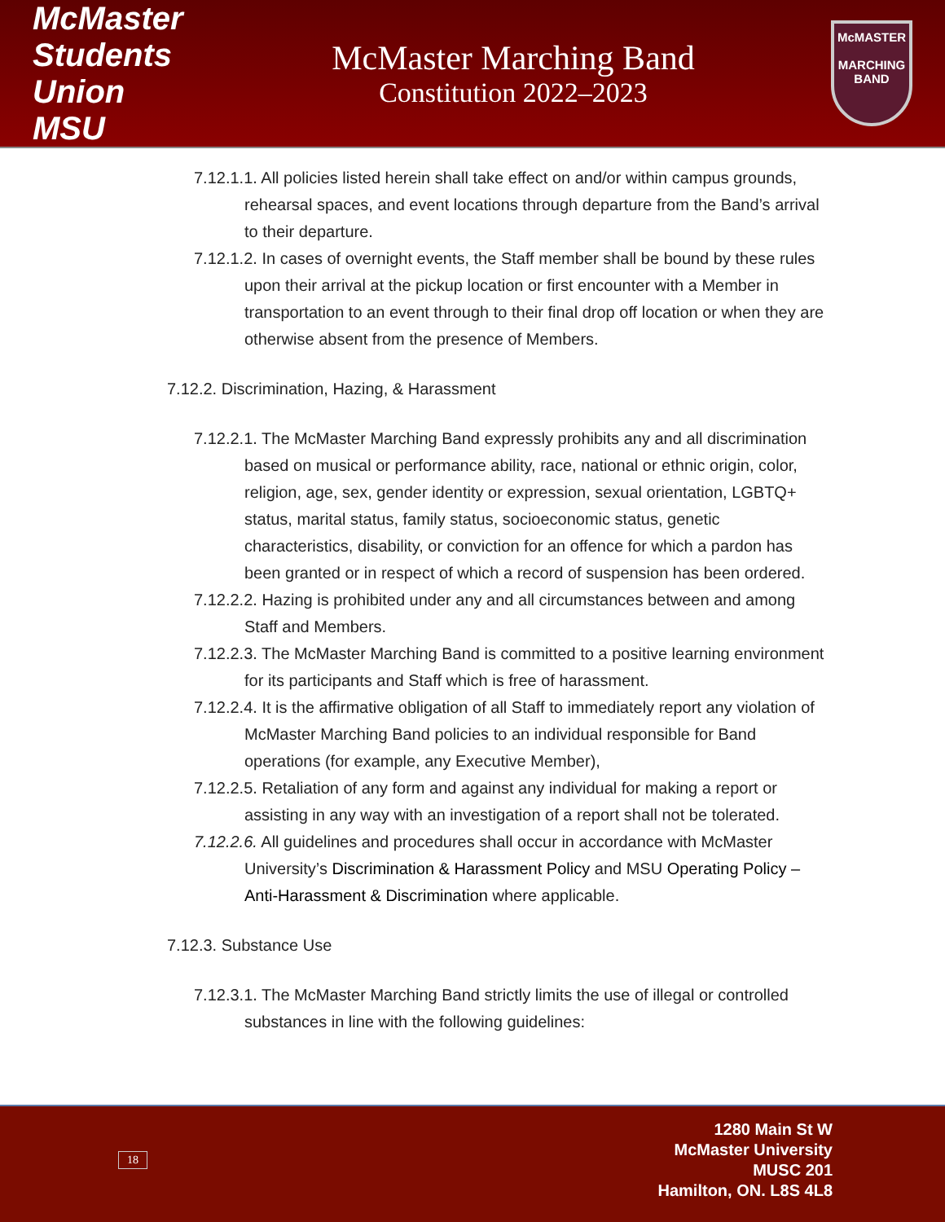McMaster Students Union MSU
McMaster Marching Band
Constitution 2022–2023
McMASTER
MARCHING
BAND
7.12.1.1. All policies listed herein shall take effect on and/or within campus grounds, rehearsal spaces, and event locations through departure from the Band’s arrival to their departure.
7.12.1.2. In cases of overnight events, the Staff member shall be bound by these rules upon their arrival at the pickup location or first encounter with a Member in transportation to an event through to their final drop off location or when they are otherwise absent from the presence of Members.
7.12.2. Discrimination, Hazing, & Harassment
7.12.2.1. The McMaster Marching Band expressly prohibits any and all discrimination based on musical or performance ability, race, national or ethnic origin, color, religion, age, sex, gender identity or expression, sexual orientation, LGBTQ+ status, marital status, family status, socioeconomic status, genetic characteristics, disability, or conviction for an offence for which a pardon has been granted or in respect of which a record of suspension has been ordered.
7.12.2.2. Hazing is prohibited under any and all circumstances between and among Staff and Members.
7.12.2.3. The McMaster Marching Band is committed to a positive learning environment for its participants and Staff which is free of harassment.
7.12.2.4. It is the affirmative obligation of all Staff to immediately report any violation of McMaster Marching Band policies to an individual responsible for Band operations (for example, any Executive Member),
7.12.2.5. Retaliation of any form and against any individual for making a report or assisting in any way with an investigation of a report shall not be tolerated.
7.12.2.6. All guidelines and procedures shall occur in accordance with McMaster University’s Discrimination & Harassment Policy and MSU Operating Policy – Anti-Harassment & Discrimination where applicable.
7.12.3. Substance Use
7.12.3.1. The McMaster Marching Band strictly limits the use of illegal or controlled substances in line with the following guidelines:
18
1280 Main St W
McMaster University
MUSC 201
Hamilton, ON. L8S 4L8